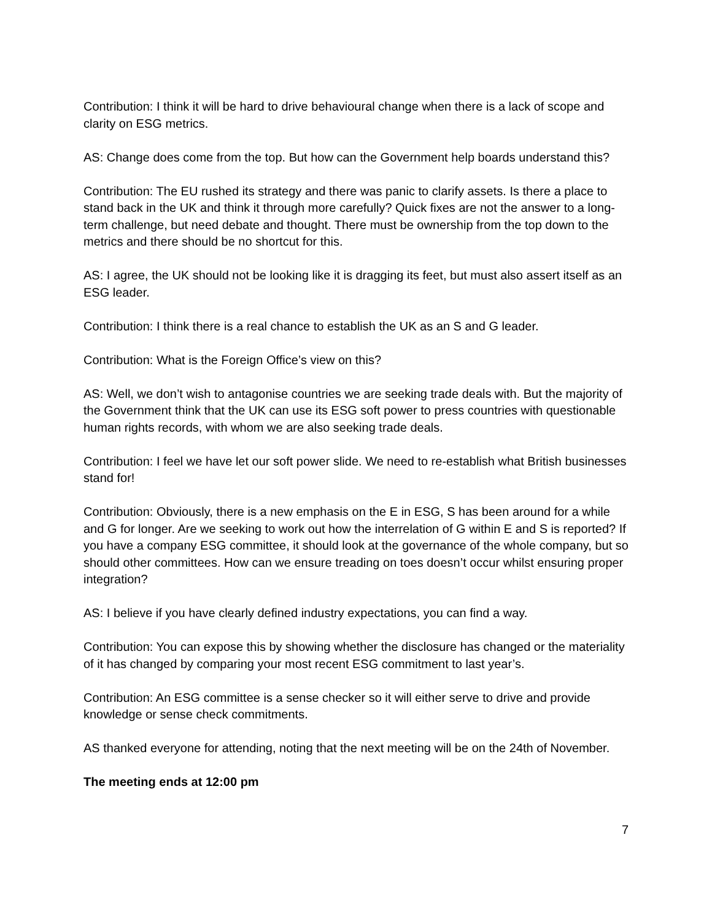Contribution: I think it will be hard to drive behavioural change when there is a lack of scope and clarity on ESG metrics.
AS: Change does come from the top. But how can the Government help boards understand this?
Contribution: The EU rushed its strategy and there was panic to clarify assets. Is there a place to stand back in the UK and think it through more carefully? Quick fixes are not the answer to a long-term challenge, but need debate and thought. There must be ownership from the top down to the metrics and there should be no shortcut for this.
AS: I agree, the UK should not be looking like it is dragging its feet, but must also assert itself as an ESG leader.
Contribution: I think there is a real chance to establish the UK as an S and G leader.
Contribution: What is the Foreign Office’s view on this?
AS: Well, we don’t wish to antagonise countries we are seeking trade deals with. But the majority of the Government think that the UK can use its ESG soft power to press countries with questionable human rights records, with whom we are also seeking trade deals.
Contribution: I feel we have let our soft power slide. We need to re-establish what British businesses stand for!
Contribution: Obviously, there is a new emphasis on the E in ESG, S has been around for a while and G for longer. Are we seeking to work out how the interrelation of G within E and S is reported? If you have a company ESG committee, it should look at the governance of the whole company, but so should other committees. How can we ensure treading on toes doesn’t occur whilst ensuring proper integration?
AS: I believe if you have clearly defined industry expectations, you can find a way.
Contribution: You can expose this by showing whether the disclosure has changed or the materiality of it has changed by comparing your most recent ESG commitment to last year’s.
Contribution: An ESG committee is a sense checker so it will either serve to drive and provide knowledge or sense check commitments.
AS thanked everyone for attending, noting that the next meeting will be on the 24th of November.
The meeting ends at 12:00 pm
7